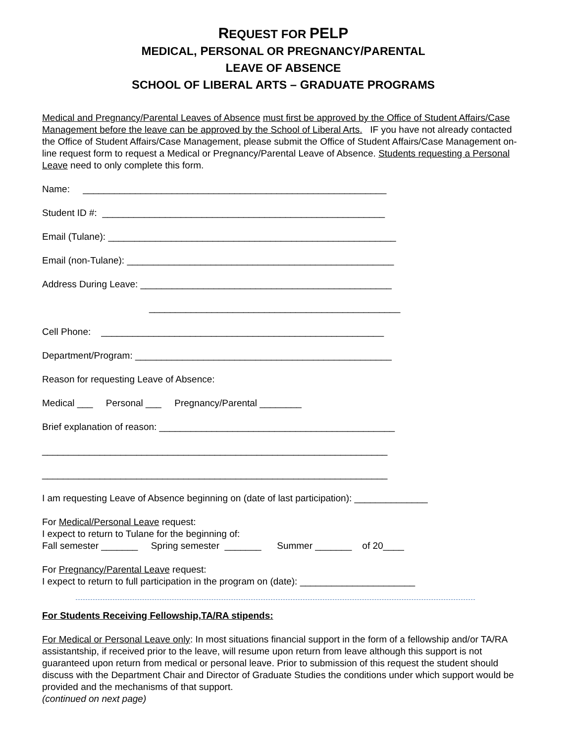REQUEST FOR PELP
MEDICAL, PERSONAL OR PREGNANCY/PARENTAL
LEAVE OF ABSENCE
SCHOOL OF LIBERAL ARTS – GRADUATE PROGRAMS
Medical and Pregnancy/Parental Leaves of Absence must first be approved by the Office of Student Affairs/Case Management before the leave can be approved by the School of Liberal Arts. IF you have not already contacted the Office of Student Affairs/Case Management, please submit the Office of Student Affairs/Case Management on-line request form to request a Medical or Pregnancy/Parental Leave of Absence. Students requesting a Personal Leave need to only complete this form.
Name: __________________________________________________________
Student ID #: ______________________________________________________
Email (Tulane): _______________________________________________________
Email (non-Tulane): ___________________________________________________
Address During Leave: ________________________________________________
________________________________________________
Cell Phone: ______________________________________________________
Department/Program: _________________________________________________
Reason for requesting Leave of Absence:
Medical ___ Personal ___ Pregnancy/Parental ________
Brief explanation of reason: _____________________________________________
__________________________________________________________________
__________________________________________________________________
I am requesting Leave of Absence beginning on (date of last participation): ______________
For Medical/Personal Leave request:
I expect to return to Tulane for the beginning of:
Fall semester _______ Spring semester _______ Summer _______ of 20____
For Pregnancy/Parental Leave request:
I expect to return to full participation in the program on (date): ______________________
For Students Receiving Fellowship,TA/RA stipends:
For Medical or Personal Leave only: In most situations financial support in the form of a fellowship and/or TA/RA assistantship, if received prior to the leave, will resume upon return from leave although this support is not guaranteed upon return from medical or personal leave. Prior to submission of this request the student should discuss with the Department Chair and Director of Graduate Studies the conditions under which support would be provided and the mechanisms of that support.
(continued on next page)